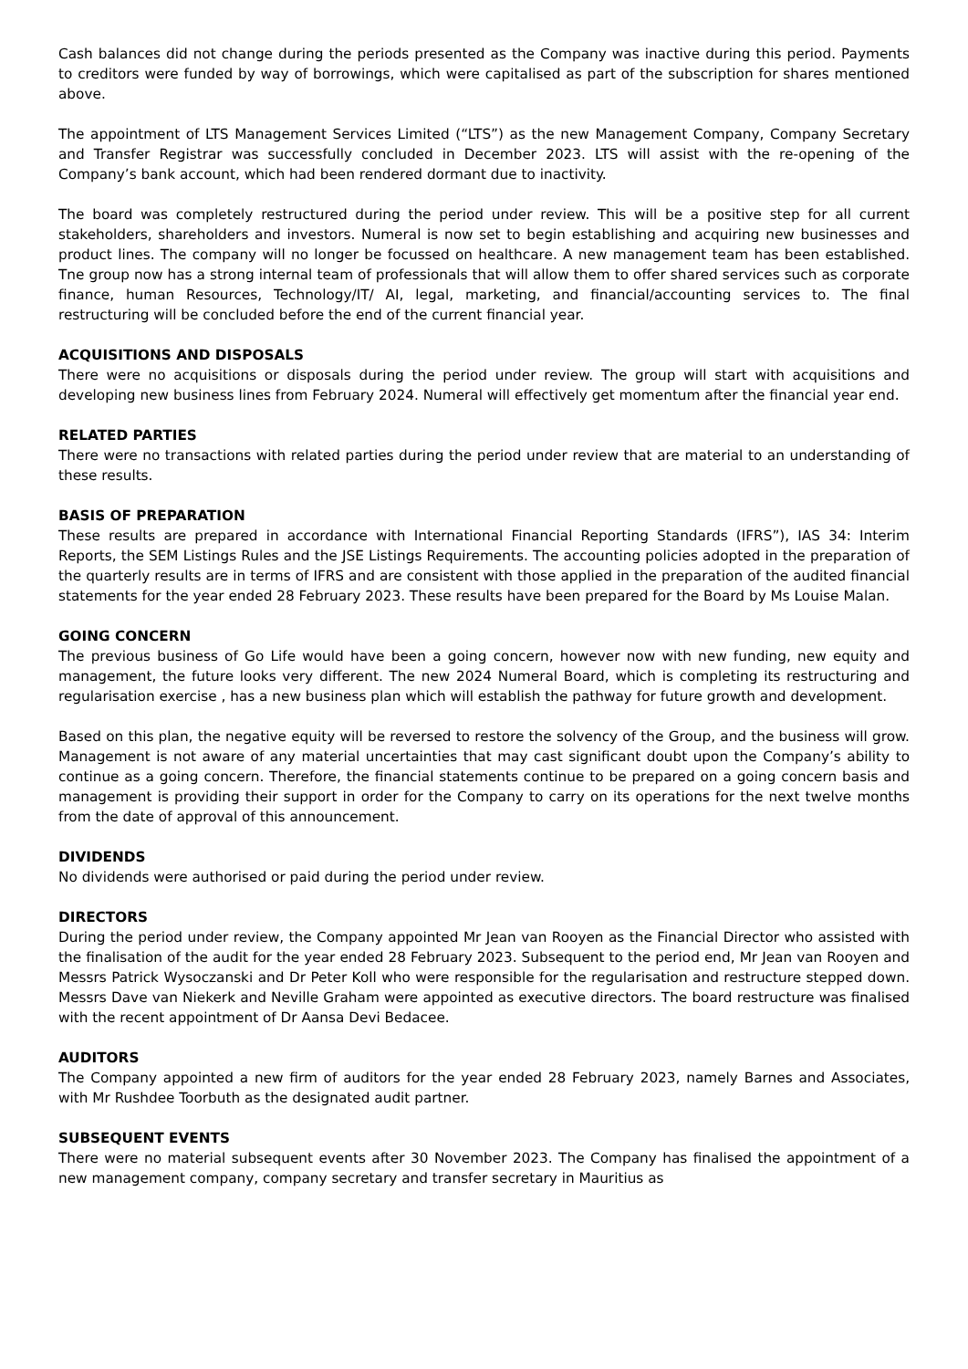Cash balances did not change during the periods presented as the Company was inactive during this period. Payments to creditors were funded by way of borrowings, which were capitalised as part of the subscription for shares mentioned above.
The appointment of LTS Management Services Limited (“LTS”) as the new Management Company, Company Secretary and Transfer Registrar was successfully concluded in December 2023. LTS will assist with the re-opening of the Company’s bank account, which had been rendered dormant due to inactivity.
The board was completely restructured during the period under review. This will be a positive step for all current stakeholders, shareholders and investors. Numeral is now set to begin establishing and acquiring new businesses and product lines. The company will no longer be focussed on healthcare. A new management team has been established. Tne group now has a strong internal team of professionals that will allow them to offer shared services such as corporate finance, human Resources, Technology/IT/ AI, legal, marketing, and financial/accounting services to. The final restructuring will be concluded before the end of the current financial year.
ACQUISITIONS AND DISPOSALS
There were no acquisitions or disposals during the period under review. The group will start with acquisitions and developing new business lines from February 2024. Numeral will effectively get momentum after the financial year end.
RELATED PARTIES
There were no transactions with related parties during the period under review that are material to an understanding of these results.
BASIS OF PREPARATION
These results are prepared in accordance with International Financial Reporting Standards (IFRS”), IAS 34: Interim Reports, the SEM Listings Rules and the JSE Listings Requirements. The accounting policies adopted in the preparation of the quarterly results are in terms of IFRS and are consistent with those applied in the preparation of the audited financial statements for the year ended 28 February 2023. These results have been prepared for the Board by Ms Louise Malan.
GOING CONCERN
The previous business of Go Life would have been a going concern, however now with new funding, new equity and management, the future looks very different. The new 2024 Numeral Board, which is completing its restructuring and regularisation exercise , has a new business plan which will establish the pathway for future growth and development.
Based on this plan, the negative equity will be reversed to restore the solvency of the Group, and the business will grow. Management is not aware of any material uncertainties that may cast significant doubt upon the Company’s ability to continue as a going concern. Therefore, the financial statements continue to be prepared on a going concern basis and management is providing their support in order for the Company to carry on its operations for the next twelve months from the date of approval of this announcement.
DIVIDENDS
No dividends were authorised or paid during the period under review.
DIRECTORS
During the period under review, the Company appointed Mr Jean van Rooyen as the Financial Director who assisted with the finalisation of the audit for the year ended 28 February 2023. Subsequent to the period end, Mr Jean van Rooyen and Messrs Patrick Wysoczanski and Dr Peter Koll who were responsible for the regularisation and restructure stepped down. Messrs Dave van Niekerk and Neville Graham were appointed as executive directors. The board restructure was finalised with the recent appointment of Dr Aansa Devi Bedacee.
AUDITORS
The Company appointed a new firm of auditors for the year ended 28 February 2023, namely Barnes and Associates, with Mr Rushdee Toorbuth as the designated audit partner.
SUBSEQUENT EVENTS
There were no material subsequent events after 30 November 2023. The Company has finalised the appointment of a new management company, company secretary and transfer secretary in Mauritius as